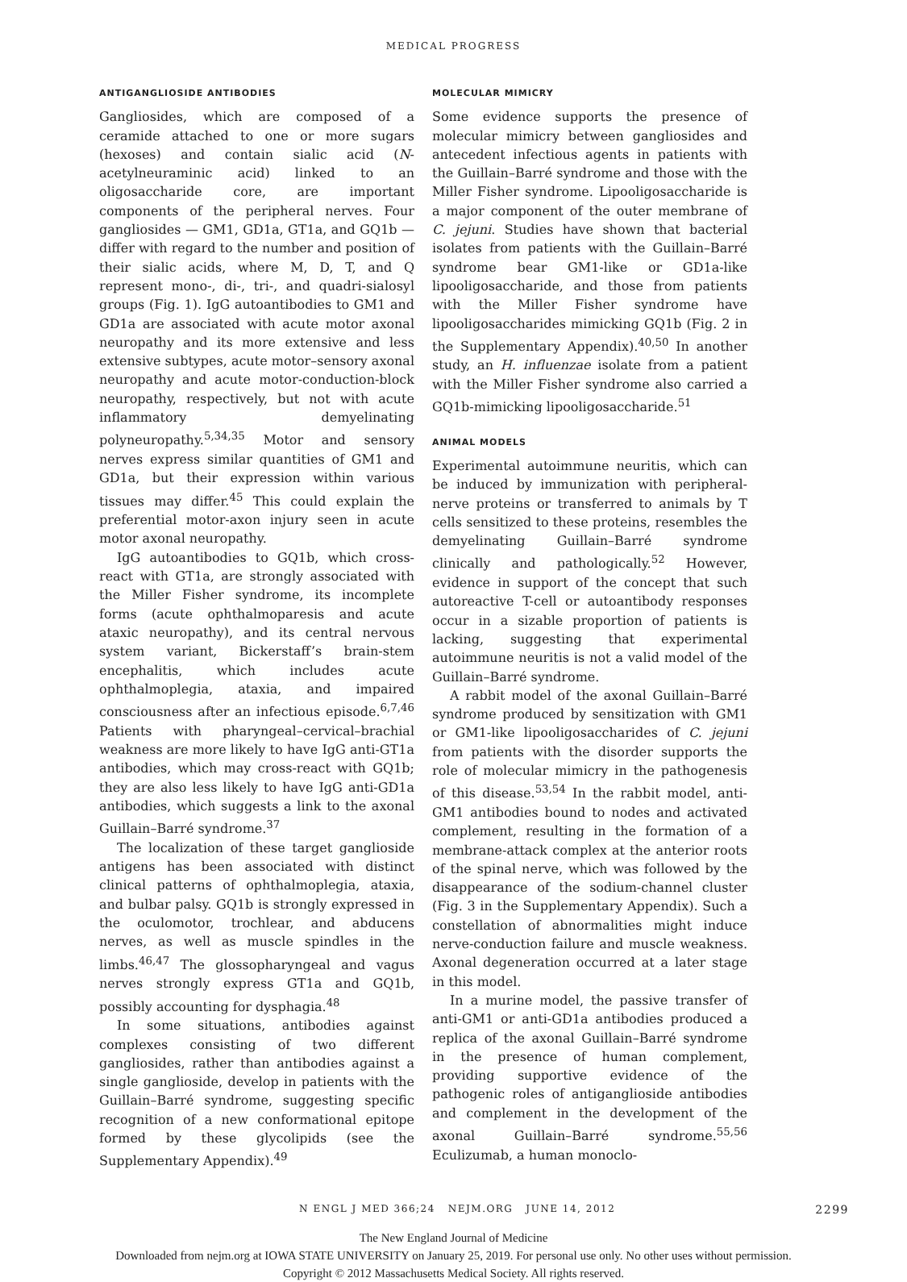MEDICAL PROGRESS
ANTIGANGLIOSIDE ANTIBODIES
Gangliosides, which are composed of a ceramide attached to one or more sugars (hexoses) and contain sialic acid (N-acetylneuraminic acid) linked to an oligosaccharide core, are important components of the peripheral nerves. Four gangliosides — GM1, GD1a, GT1a, and GQ1b — differ with regard to the number and position of their sialic acids, where M, D, T, and Q represent mono-, di-, tri-, and quadri-sialosyl groups (Fig. 1). IgG autoantibodies to GM1 and GD1a are associated with acute motor axonal neuropathy and its more extensive and less extensive subtypes, acute motor–sensory axonal neuropathy and acute motor-conduction-block neuropathy, respectively, but not with acute inflammatory demyelinating polyneuropathy.<sup>5,34,35</sup> Motor and sensory nerves express similar quantities of GM1 and GD1a, but their expression within various tissues may differ.<sup>45</sup> This could explain the preferential motor-axon injury seen in acute motor axonal neuropathy.
IgG autoantibodies to GQ1b, which cross-react with GT1a, are strongly associated with the Miller Fisher syndrome, its incomplete forms (acute ophthalmoparesis and acute ataxic neuropathy), and its central nervous system variant, Bickerstaff’s brain-stem encephalitis, which includes acute ophthalmoplegia, ataxia, and impaired consciousness after an infectious episode.<sup>6,7,46</sup> Patients with pharyngeal–cervical–brachial weakness are more likely to have IgG anti-GT1a antibodies, which may cross-react with GQ1b; they are also less likely to have IgG anti-GD1a antibodies, which suggests a link to the axonal Guillain–Barré syndrome.<sup>37</sup>
The localization of these target ganglioside antigens has been associated with distinct clinical patterns of ophthalmoplegia, ataxia, and bulbar palsy. GQ1b is strongly expressed in the oculomotor, trochlear, and abducens nerves, as well as muscle spindles in the limbs.<sup>46,47</sup> The glossopharyngeal and vagus nerves strongly express GT1a and GQ1b, possibly accounting for dysphagia.<sup>48</sup>
In some situations, antibodies against complexes consisting of two different gangliosides, rather than antibodies against a single ganglioside, develop in patients with the Guillain–Barré syndrome, suggesting specific recognition of a new conformational epitope formed by these glycolipids (see the Supplementary Appendix).<sup>49</sup>
MOLECULAR MIMICRY
Some evidence supports the presence of molecular mimicry between gangliosides and antecedent infectious agents in patients with the Guillain–Barré syndrome and those with the Miller Fisher syndrome. Lipooligosaccharide is a major component of the outer membrane of C. jejuni. Studies have shown that bacterial isolates from patients with the Guillain–Barré syndrome bear GM1-like or GD1a-like lipooligosaccharide, and those from patients with the Miller Fisher syndrome have lipooligosaccharides mimicking GQ1b (Fig. 2 in the Supplementary Appendix).<sup>40,50</sup> In another study, an H. influenzae isolate from a patient with the Miller Fisher syndrome also carried a GQ1b-mimicking lipooligosaccharide.<sup>51</sup>
ANIMAL MODELS
Experimental autoimmune neuritis, which can be induced by immunization with peripheral-nerve proteins or transferred to animals by T cells sensitized to these proteins, resembles the demyelinating Guillain–Barré syndrome clinically and pathologically.<sup>52</sup> However, evidence in support of the concept that such autoreactive T-cell or autoantibody responses occur in a sizable proportion of patients is lacking, suggesting that experimental autoimmune neuritis is not a valid model of the Guillain–Barré syndrome.
A rabbit model of the axonal Guillain–Barré syndrome produced by sensitization with GM1 or GM1-like lipooligosaccharides of C. jejuni from patients with the disorder supports the role of molecular mimicry in the pathogenesis of this disease.<sup>53,54</sup> In the rabbit model, anti-GM1 antibodies bound to nodes and activated complement, resulting in the formation of a membrane-attack complex at the anterior roots of the spinal nerve, which was followed by the disappearance of the sodium-channel cluster (Fig. 3 in the Supplementary Appendix). Such a constellation of abnormalities might induce nerve-conduction failure and muscle weakness. Axonal degeneration occurred at a later stage in this model.
In a murine model, the passive transfer of anti-GM1 or anti-GD1a antibodies produced a replica of the axonal Guillain–Barré syndrome in the presence of human complement, providing supportive evidence of the pathogenic roles of antiganglioside antibodies and complement in the development of the axonal Guillain–Barré syndrome.<sup>55,56</sup> Eculizumab, a human monoclo-
N ENGL J MED 366;24 NEJM.ORG JUNE 14, 2012 2299
The New England Journal of Medicine
Downloaded from nejm.org at IOWA STATE UNIVERSITY on January 25, 2019. For personal use only. No other uses without permission.
Copyright © 2012 Massachusetts Medical Society. All rights reserved.